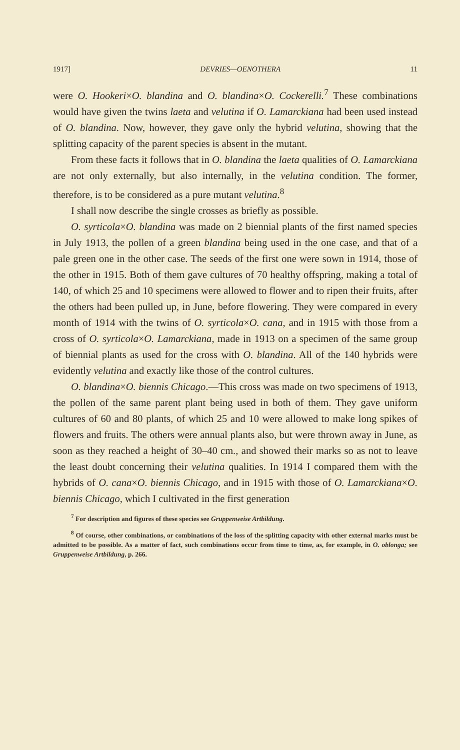1917] DEVRIES—OENOTHERA 11
were O. Hookeri×O. blandina and O. blandina×O. Cockerelli.<sup>7</sup> These combinations would have given the twins laeta and velutina if O. Lamarckiana had been used instead of O. blandina. Now, however, they gave only the hybrid velutina, showing that the splitting capacity of the parent species is absent in the mutant.
From these facts it follows that in O. blandina the laeta qualities of O. Lamarckiana are not only externally, but also internally, in the velutina condition. The former, therefore, is to be considered as a pure mutant velutina.<sup>8</sup>
I shall now describe the single crosses as briefly as possible.
O. syrticola×O. blandina was made on 2 biennial plants of the first named species in July 1913, the pollen of a green blandina being used in the one case, and that of a pale green one in the other case. The seeds of the first one were sown in 1914, those of the other in 1915. Both of them gave cultures of 70 healthy offspring, making a total of 140, of which 25 and 10 specimens were allowed to flower and to ripen their fruits, after the others had been pulled up, in June, before flowering. They were compared in every month of 1914 with the twins of O. syrticola×O. cana, and in 1915 with those from a cross of O. syrticola×O. Lamarckiana, made in 1913 on a specimen of the same group of biennial plants as used for the cross with O. blandina. All of the 140 hybrids were evidently velutina and exactly like those of the control cultures.
O. blandina×O. biennis Chicago.—This cross was made on two specimens of 1913, the pollen of the same parent plant being used in both of them. They gave uniform cultures of 60 and 80 plants, of which 25 and 10 were allowed to make long spikes of flowers and fruits. The others were annual plants also, but were thrown away in June, as soon as they reached a height of 30–40 cm., and showed their marks so as not to leave the least doubt concerning their velutina qualities. In 1914 I compared them with the hybrids of O. cana×O. biennis Chicago, and in 1915 with those of O. Lamarckiana×O. biennis Chicago, which I cultivated in the first generation
<sup>7</sup> For description and figures of these species see Gruppenweise Artbildung.
<sup>8</sup> Of course, other combinations, or combinations of the loss of the splitting capacity with other external marks must be admitted to be possible. As a matter of fact, such combinations occur from time to time, as, for example, in O. oblonga; see Gruppenweise Artbildung, p. 266.